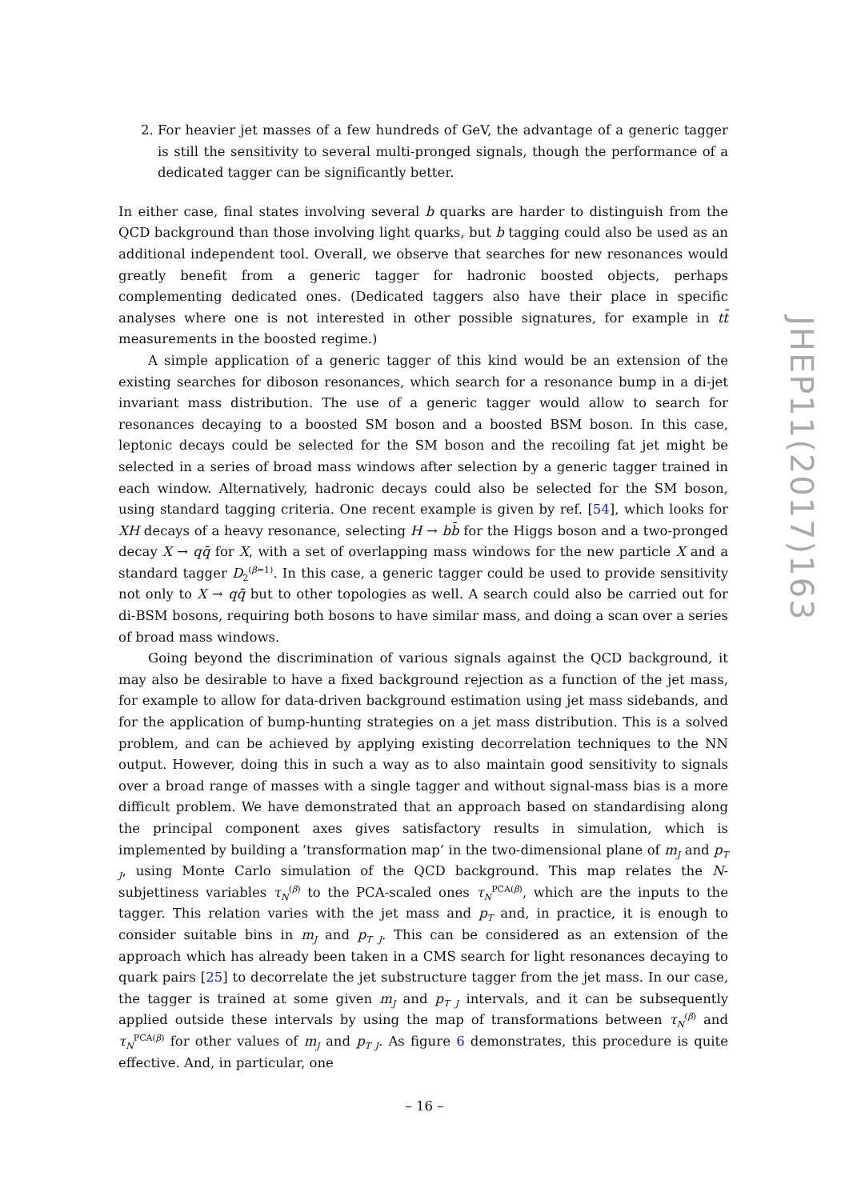2. For heavier jet masses of a few hundreds of GeV, the advantage of a generic tagger is still the sensitivity to several multi-pronged signals, though the performance of a dedicated tagger can be significantly better.
In either case, final states involving several b quarks are harder to distinguish from the QCD background than those involving light quarks, but b tagging could also be used as an additional independent tool. Overall, we observe that searches for new resonances would greatly benefit from a generic tagger for hadronic boosted objects, perhaps complementing dedicated ones. (Dedicated taggers also have their place in specific analyses where one is not interested in other possible signatures, for example in tt̄ measurements in the boosted regime.)
A simple application of a generic tagger of this kind would be an extension of the existing searches for diboson resonances, which search for a resonance bump in a di-jet invariant mass distribution. The use of a generic tagger would allow to search for resonances decaying to a boosted SM boson and a boosted BSM boson. In this case, leptonic decays could be selected for the SM boson and the recoiling fat jet might be selected in a series of broad mass windows after selection by a generic tagger trained in each window. Alternatively, hadronic decays could also be selected for the SM boson, using standard tagging criteria. One recent example is given by ref. [54], which looks for XH decays of a heavy resonance, selecting H → bb̄ for the Higgs boson and a two-pronged decay X → qq̄ for X, with a set of overlapping mass windows for the new particle X and a standard tagger D<sub>2</sub><sup>(β=1)</sup>. In this case, a generic tagger could be used to provide sensitivity not only to X → qq̄ but to other topologies as well. A search could also be carried out for di-BSM bosons, requiring both bosons to have similar mass, and doing a scan over a series of broad mass windows.
Going beyond the discrimination of various signals against the QCD background, it may also be desirable to have a fixed background rejection as a function of the jet mass, for example to allow for data-driven background estimation using jet mass sidebands, and for the application of bump-hunting strategies on a jet mass distribution. This is a solved problem, and can be achieved by applying existing decorrelation techniques to the NN output. However, doing this in such a way as to also maintain good sensitivity to signals over a broad range of masses with a single tagger and without signal-mass bias is a more difficult problem. We have demonstrated that an approach based on standardising along the principal component axes gives satisfactory results in simulation, which is implemented by building a ‘transformation map’ in the two-dimensional plane of m<sub>J</sub> and p<sub>T J</sub>, using Monte Carlo simulation of the QCD background. This map relates the N-subjettiness variables τ<sub>N</sub><sup>(β)</sup> to the PCA-scaled ones τ<sub>N</sub><sup>PCA(β)</sup>, which are the inputs to the tagger. This relation varies with the jet mass and p<sub>T</sub> and, in practice, it is enough to consider suitable bins in m<sub>J</sub> and p<sub>T J</sub>. This can be considered as an extension of the approach which has already been taken in a CMS search for light resonances decaying to quark pairs [25] to decorrelate the jet substructure tagger from the jet mass. In our case, the tagger is trained at some given m<sub>J</sub> and p<sub>T J</sub> intervals, and it can be subsequently applied outside these intervals by using the map of transformations between τ<sub>N</sub><sup>(β)</sup> and τ<sub>N</sub><sup>PCA(β)</sup> for other values of m<sub>J</sub> and p<sub>T J</sub>. As figure 6 demonstrates, this procedure is quite effective. And, in particular, one
JHEP11(2017)163
– 16 –